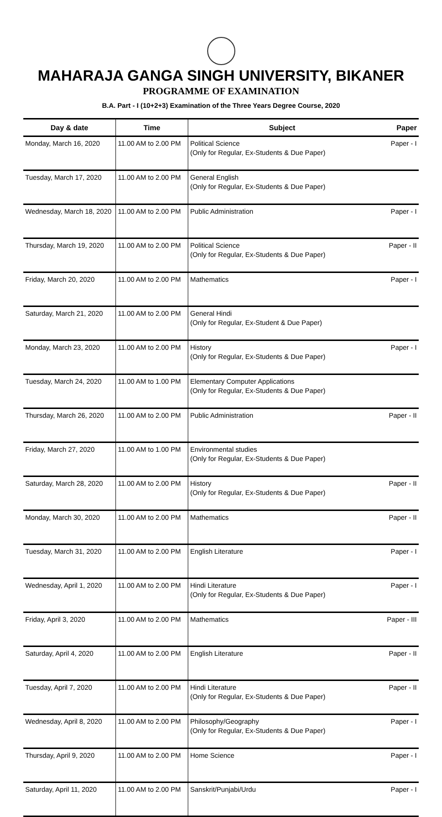MAHARAJA GANGA SINGH UNIVERSITY, BIKANER
PROGRAMME OF EXAMINATION
B.A. Part - I (10+2+3) Examination of the Three Years Degree Course, 2020
| Day & date | Time | Subject | Paper |
| --- | --- | --- | --- |
| Monday, March 16, 2020 | 11.00 AM to 2.00 PM | Political Science (Only for Regular, Ex-Students & Due Paper) | Paper - I |
| Tuesday, March 17, 2020 | 11.00 AM to 2.00 PM | General English (Only for Regular, Ex-Students & Due Paper) | |
| Wednesday, March 18, 2020 | 11.00 AM to 2.00 PM | Public Administration | Paper - I |
| Thursday, March 19, 2020 | 11.00 AM to 2.00 PM | Political Science (Only for Regular, Ex-Students & Due Paper) | Paper - II |
| Friday, March 20, 2020 | 11.00 AM to 2.00 PM | Mathematics | Paper - I |
| Saturday, March 21, 2020 | 11.00 AM to 2.00 PM | General Hindi (Only for Regular, Ex-Student & Due Paper) | |
| Monday, March 23, 2020 | 11.00 AM to 2.00 PM | History (Only for Regular, Ex-Students & Due Paper) | Paper - I |
| Tuesday, March 24, 2020 | 11.00 AM to 1.00 PM | Elementary Computer Applications (Only for Regular, Ex-Students & Due Paper) | |
| Thursday, March 26, 2020 | 11.00 AM to 2.00 PM | Public Administration | Paper - II |
| Friday, March 27, 2020 | 11.00 AM to 1.00 PM | Environmental studies (Only for Regular, Ex-Students & Due Paper) | |
| Saturday, March 28, 2020 | 11.00 AM to 2.00 PM | History (Only for Regular, Ex-Students & Due Paper) | Paper - II |
| Monday, March 30, 2020 | 11.00 AM to 2.00 PM | Mathematics | Paper - II |
| Tuesday, March 31, 2020 | 11.00 AM to 2.00 PM | English Literature | Paper - I |
| Wednesday, April 1, 2020 | 11.00 AM to 2.00 PM | Hindi Literature (Only for Regular, Ex-Students & Due Paper) | Paper - I |
| Friday, April 3, 2020 | 11.00 AM to 2.00 PM | Mathematics | Paper - III |
| Saturday, April 4, 2020 | 11.00 AM to 2.00 PM | English Literature | Paper - II |
| Tuesday, April 7, 2020 | 11.00 AM to 2.00 PM | Hindi Literature (Only for Regular, Ex-Students & Due Paper) | Paper - II |
| Wednesday, April 8, 2020 | 11.00 AM to 2.00 PM | Philosophy/Geography (Only for Regular, Ex-Students & Due Paper) | Paper - I |
| Thursday, April 9, 2020 | 11.00 AM to 2.00 PM | Home Science | Paper - I |
| Saturday, April 11, 2020 | 11.00 AM to 2.00 PM | Sanskrit/Punjabi/Urdu | Paper - I |